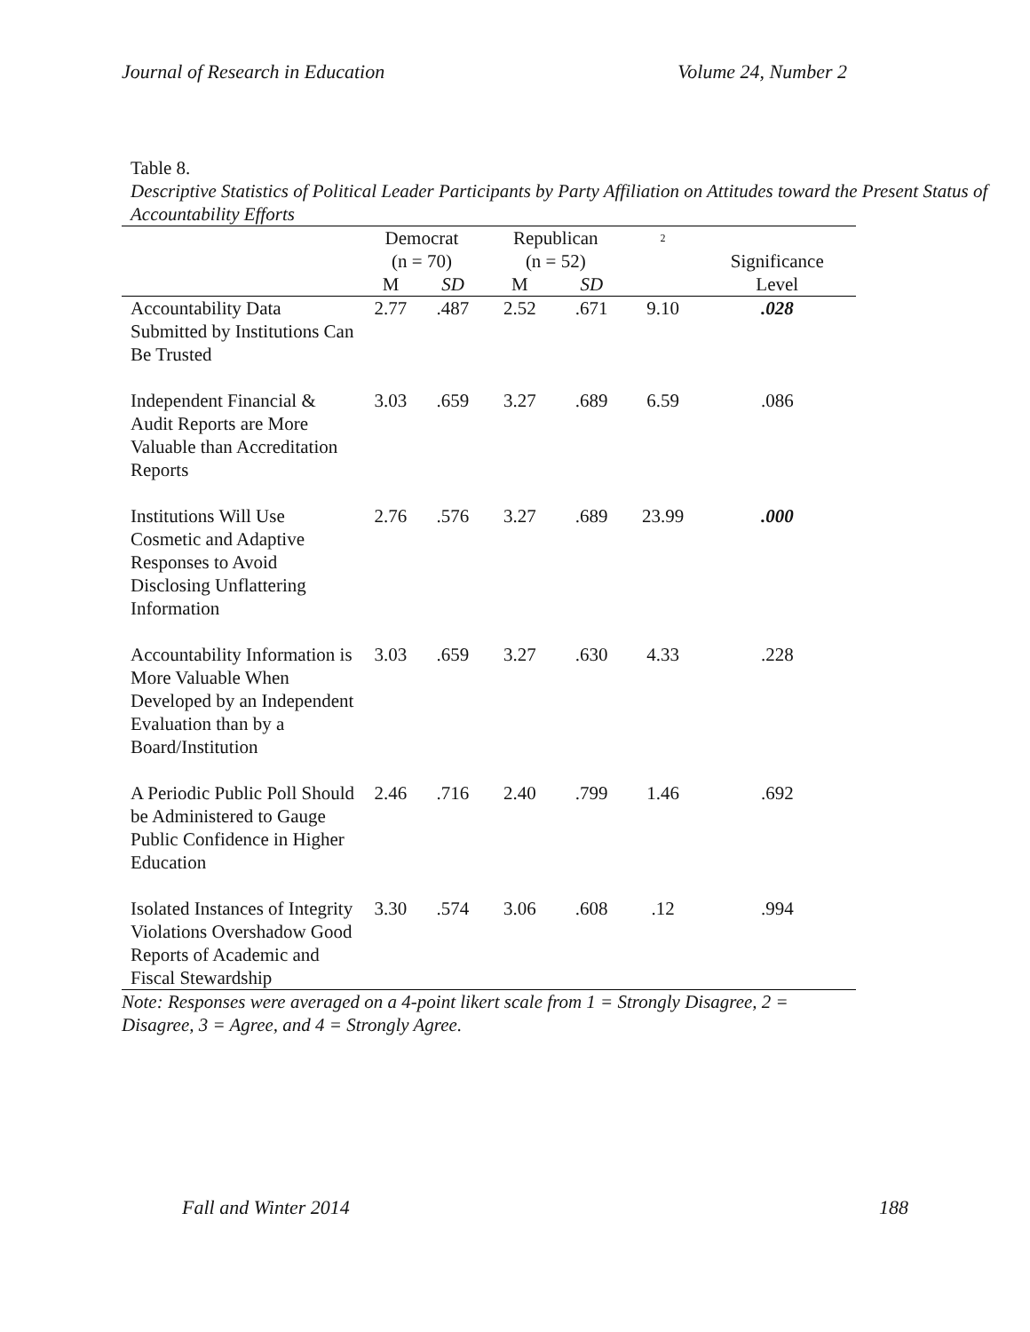Journal of Research in Education Volume 24, Number 2
Table 8.
Descriptive Statistics of Political Leader Participants by Party Affiliation on Attitudes toward the Present Status of Accountability Efforts
| | Democrat (n = 70) | | Republican (n = 52) | | <sup>2</sup> | Significance |
| --- | --- | --- | --- | --- | --- | --- |
| | M | SD | M | SD | | Level |
| Accountability Data Submitted by Institutions Can Be Trusted | 2.77 | .487 | 2.52 | .671 | 9.10 | .028 |
| Independent Financial & Audit Reports are More Valuable than Accreditation Reports | 3.03 | .659 | 3.27 | .689 | 6.59 | .086 |
| Institutions Will Use Cosmetic and Adaptive Responses to Avoid Disclosing Unflattering Information | 2.76 | .576 | 3.27 | .689 | 23.99 | .000 |
| Accountability Information is More Valuable When Developed by an Independent Evaluation than by a Board/Institution | 3.03 | .659 | 3.27 | .630 | 4.33 | .228 |
| A Periodic Public Poll Should be Administered to Gauge Public Confidence in Higher Education | 2.46 | .716 | 2.40 | .799 | 1.46 | .692 |
| Isolated Instances of Integrity Violations Overshadow Good Reports of Academic and Fiscal Stewardship | 3.30 | .574 | 3.06 | .608 | .12 | .994 |
Note: Responses were averaged on a 4-point likert scale from 1 = Strongly Disagree, 2 = Disagree, 3 = Agree, and 4 = Strongly Agree.
Fall and Winter 2014 188